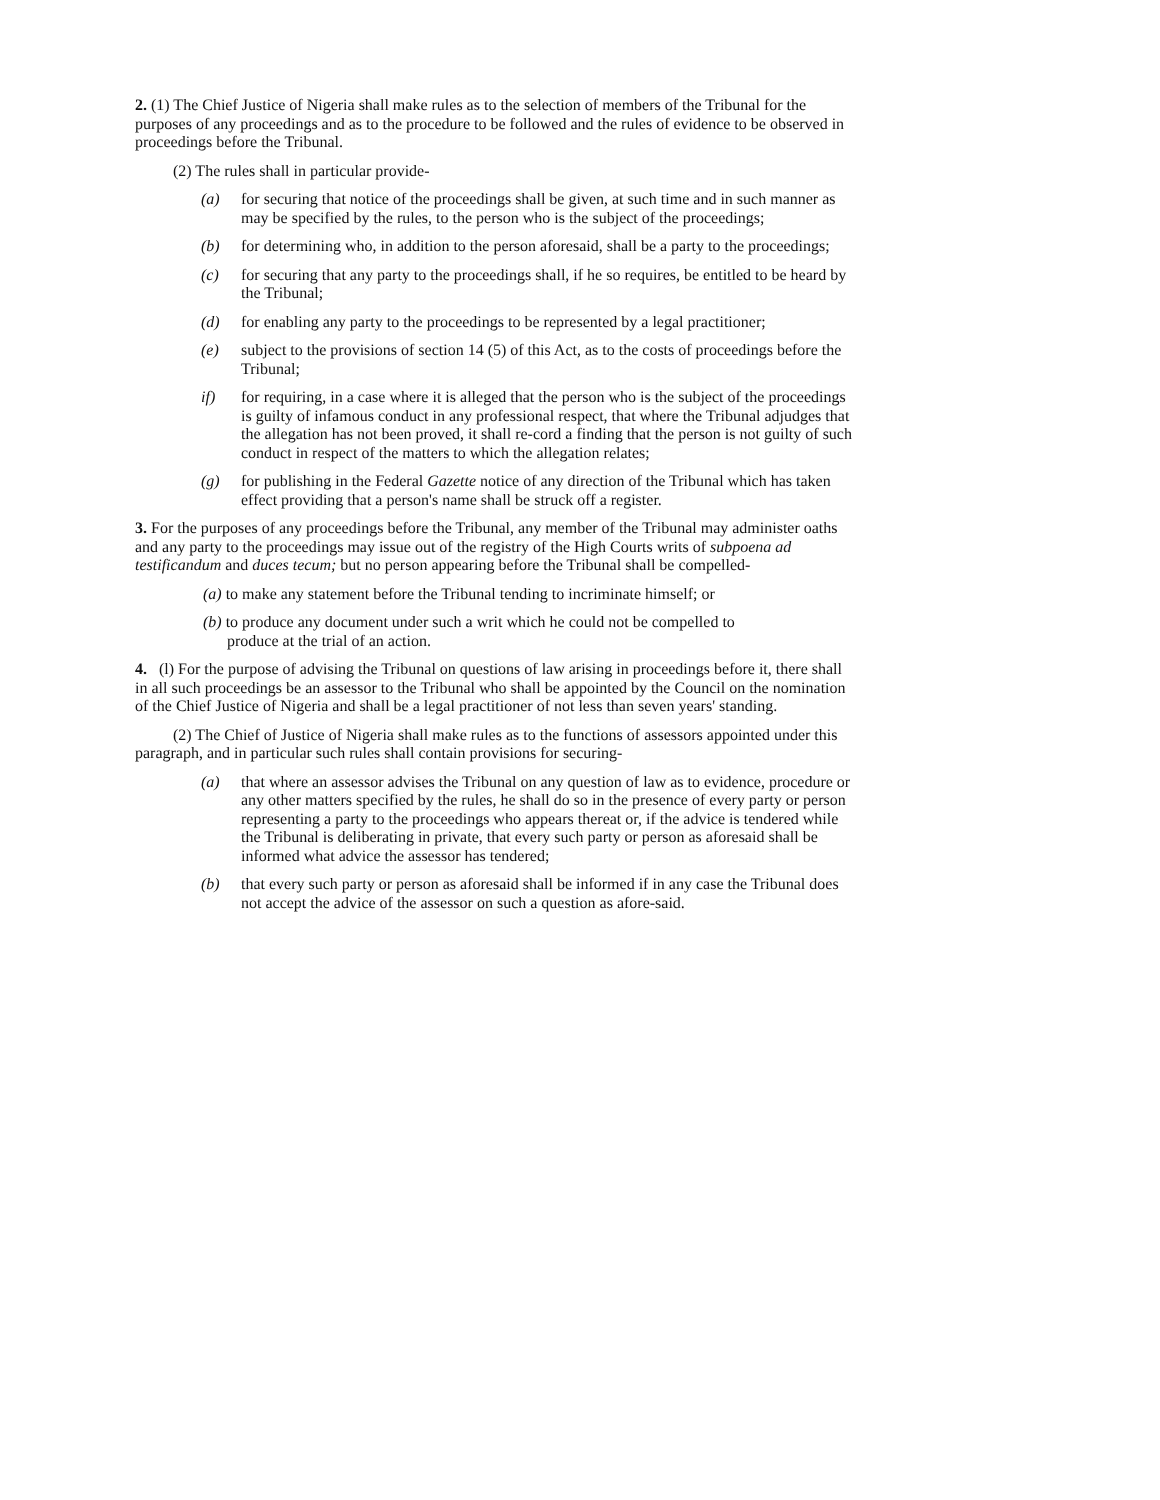2. (1) The Chief Justice of Nigeria shall make rules as to the selection of members of the Tribunal for the purposes of any proceedings and as to the procedure to be followed and the rules of evidence to be observed in proceedings before the Tribunal.
(2) The rules shall in particular provide-
(a) for securing that notice of the proceedings shall be given, at such time and in such manner as may be specified by the rules, to the person who is the subject of the proceedings;
(b) for determining who, in addition to the person aforesaid, shall be a party to the proceedings;
(c) for securing that any party to the proceedings shall, if he so requires, be entitled to be heard by the Tribunal;
(d) for enabling any party to the proceedings to be represented by a legal practitioner;
(e) subject to the provisions of section 14 (5) of this Act, as to the costs of proceedings before the Tribunal;
if) for requiring, in a case where it is alleged that the person who is the subject of the proceedings is guilty of infamous conduct in any professional respect, that where the Tribunal adjudges that the allegation has not been proved, it shall re-cord a finding that the person is not guilty of such conduct in respect of the matters to which the allegation relates;
(g) for publishing in the Federal Gazette notice of any direction of the Tribunal which has taken effect providing that a person's name shall be struck off a register.
3. For the purposes of any proceedings before the Tribunal, any member of the Tribunal may administer oaths and any party to the proceedings may issue out of the registry of the High Courts writs of subpoena ad testificandum and duces tecum; but no person appearing before the Tribunal shall be compelled-
(a) to make any statement before the Tribunal tending to incriminate himself; or
(b) to produce any document under such a writ which he could not be compelled to
produce at the trial of an action.
4. (l) For the purpose of advising the Tribunal on questions of law arising in proceedings before it, there shall in all such proceedings be an assessor to the Tribunal who shall be appointed by the Council on the nomination of the Chief Justice of Nigeria and shall be a legal practitioner of not less than seven years' standing.
(2) The Chief of Justice of Nigeria shall make rules as to the functions of assessors appointed under this paragraph, and in particular such rules shall contain provisions for securing-
(a) that where an assessor advises the Tribunal on any question of law as to evidence, procedure or any other matters specified by the rules, he shall do so in the presence of every party or person representing a party to the proceedings who appears thereat or, if the advice is tendered while the Tribunal is deliberating in private, that every such party or person as aforesaid shall be informed what advice the assessor has tendered;
(b) that every such party or person as aforesaid shall be informed if in any case the Tribunal does not accept the advice of the assessor on such a question as afore-said.